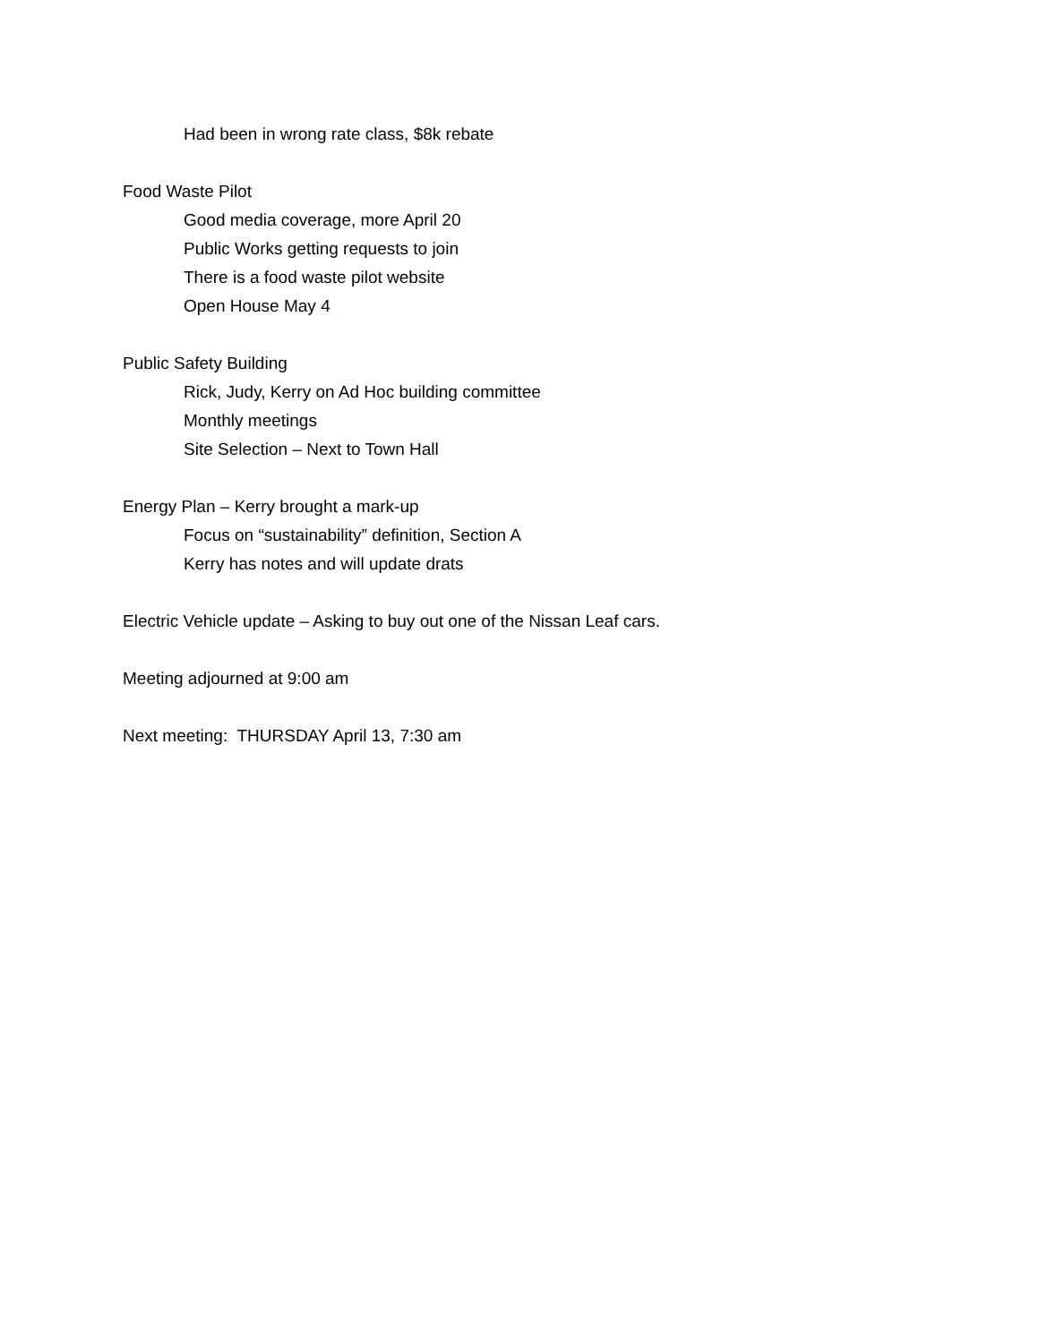Had been in wrong rate class, $8k rebate
Food Waste Pilot
Good media coverage, more April 20
Public Works getting requests to join
There is a food waste pilot website
Open House May 4
Public Safety Building
Rick, Judy, Kerry on Ad Hoc building committee
Monthly meetings
Site Selection – Next to Town Hall
Energy Plan – Kerry brought a mark-up
Focus on “sustainability” definition, Section A
Kerry has notes and will update drats
Electric Vehicle update – Asking to buy out one of the Nissan Leaf cars.
Meeting adjourned at 9:00 am
Next meeting: THURSDAY April 13, 7:30 am